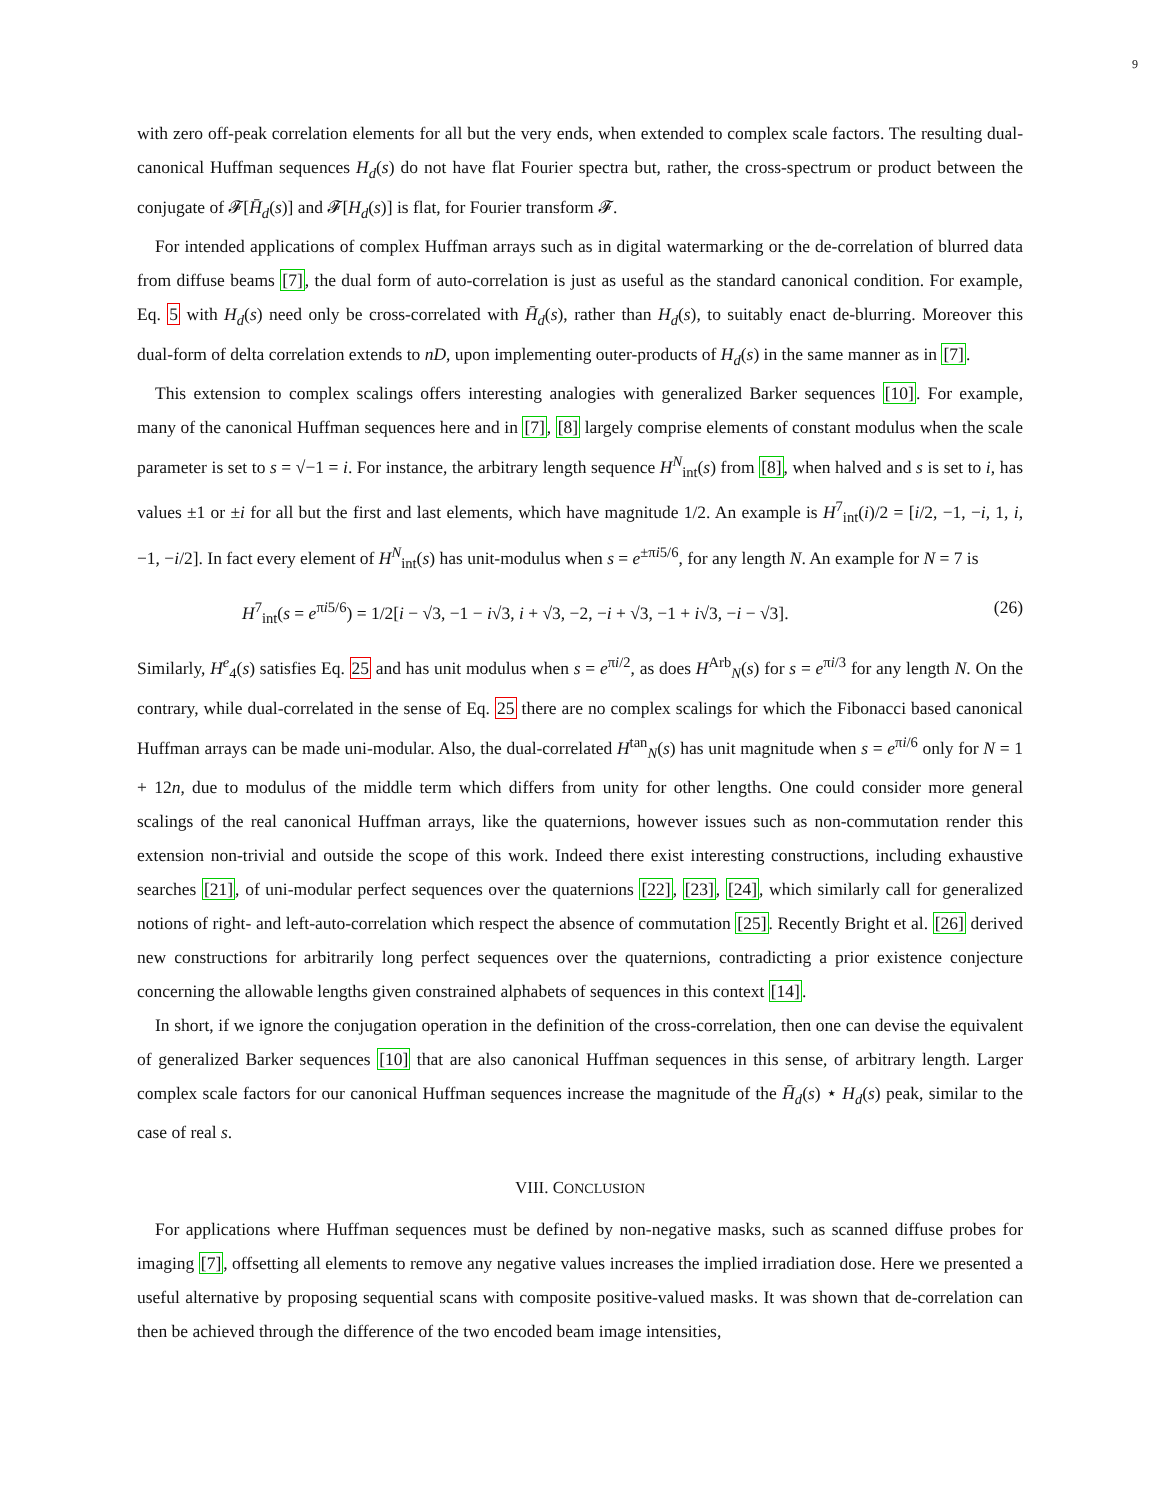9
with zero off-peak correlation elements for all but the very ends, when extended to complex scale factors. The resulting dual-canonical Huffman sequences H<sub>d</sub>(s) do not have flat Fourier spectra but, rather, the cross-spectrum or product between the conjugate of 𝓕[H̄<sub>d</sub>(s)] and 𝓕[H<sub>d</sub>(s)] is flat, for Fourier transform 𝓕.
For intended applications of complex Huffman arrays such as in digital watermarking or the de-correlation of blurred data from diffuse beams [7], the dual form of auto-correlation is just as useful as the standard canonical condition. For example, Eq. 5 with H<sub>d</sub>(s) need only be cross-correlated with H̄<sub>d</sub>(s), rather than H<sub>d</sub>(s), to suitably enact de-blurring. Moreover this dual-form of delta correlation extends to nD, upon implementing outer-products of H<sub>d</sub>(s) in the same manner as in [7].
This extension to complex scalings offers interesting analogies with generalized Barker sequences [10]. For example, many of the canonical Huffman sequences here and in [7], [8] largely comprise elements of constant modulus when the scale parameter is set to s = √−1 = i. For instance, the arbitrary length sequence H<sup>N</sup><sub>int</sub>(s) from [8], when halved and s is set to i, has values ±1 or ±i for all but the first and last elements, which have magnitude 1/2. An example is H<sup>7</sup><sub>int</sub>(i)/2 = [i/2, −1, −i, 1, i, −1, −i/2]. In fact every element of H<sup>N</sup><sub>int</sub>(s) has unit-modulus when s = e<sup>±πi5/6</sup>, for any length N. An example for N = 7 is
H<sup>7</sup><sub>int</sub>(s = e<sup>πi5/6</sup>) = 1/2[i − √3, −1 − i√3, i + √3, −2, −i + √3, −1 + i√3, −i − √3]. (26)
Similarly, H<sup>e</sup><sub>4</sub>(s) satisfies Eq. 25 and has unit modulus when s = e<sup>πi/2</sup>, as does H<sup>Arb</sup><sub>N</sub>(s) for s = e<sup>πi/3</sup> for any length N. On the contrary, while dual-correlated in the sense of Eq. 25 there are no complex scalings for which the Fibonacci based canonical Huffman arrays can be made uni-modular. Also, the dual-correlated H<sup>tan</sup><sub>N</sub>(s) has unit magnitude when s = e<sup>πi/6</sup> only for N = 1 + 12n, due to modulus of the middle term which differs from unity for other lengths. One could consider more general scalings of the real canonical Huffman arrays, like the quaternions, however issues such as non-commutation render this extension non-trivial and outside the scope of this work. Indeed there exist interesting constructions, including exhaustive searches [21], of uni-modular perfect sequences over the quaternions [22], [23], [24], which similarly call for generalized notions of right- and left-auto-correlation which respect the absence of commutation [25]. Recently Bright et al. [26] derived new constructions for arbitrarily long perfect sequences over the quaternions, contradicting a prior existence conjecture concerning the allowable lengths given constrained alphabets of sequences in this context [14].
In short, if we ignore the conjugation operation in the definition of the cross-correlation, then one can devise the equivalent of generalized Barker sequences [10] that are also canonical Huffman sequences in this sense, of arbitrary length. Larger complex scale factors for our canonical Huffman sequences increase the magnitude of the H̄<sub>d</sub>(s) ⋆ H<sub>d</sub>(s) peak, similar to the case of real s.
VIII. CONCLUSION
For applications where Huffman sequences must be defined by non-negative masks, such as scanned diffuse probes for imaging [7], offsetting all elements to remove any negative values increases the implied irradiation dose. Here we presented a useful alternative by proposing sequential scans with composite positive-valued masks. It was shown that de-correlation can then be achieved through the difference of the two encoded beam image intensities,